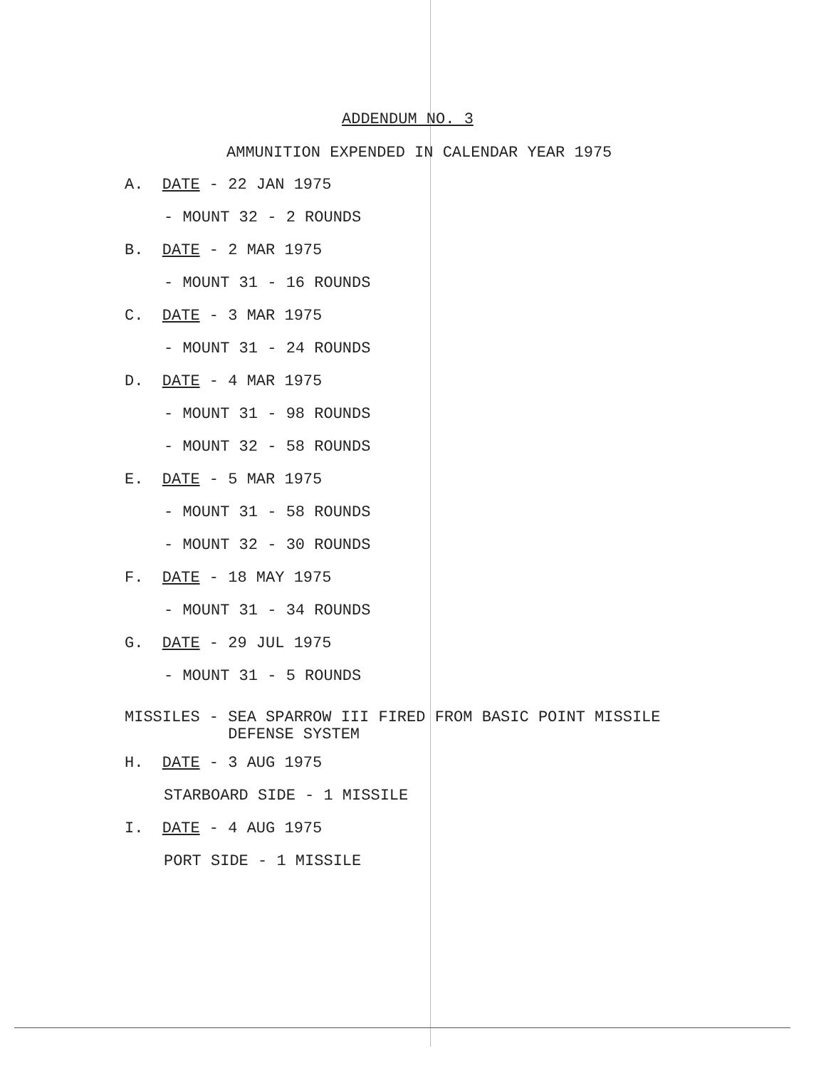ADDENDUM NO. 3
AMMUNITION EXPENDED IN CALENDAR YEAR 1975
A. DATE - 22 JAN 1975
- MOUNT 32 - 2 ROUNDS
B. DATE - 2 MAR 1975
- MOUNT 31 - 16 ROUNDS
C. DATE - 3 MAR 1975
- MOUNT 31 - 24 ROUNDS
D. DATE - 4 MAR 1975
- MOUNT 31 - 98 ROUNDS
- MOUNT 32 - 58 ROUNDS
E. DATE - 5 MAR 1975
- MOUNT 31 - 58 ROUNDS
- MOUNT 32 - 30 ROUNDS
F. DATE - 18 MAY 1975
- MOUNT 31 - 34 ROUNDS
G. DATE - 29 JUL 1975
- MOUNT 31 - 5 ROUNDS
MISSILES - SEA SPARROW III FIRED FROM BASIC POINT MISSILE
DEFENSE SYSTEM
H. DATE - 3 AUG 1975
STARBOARD SIDE - 1 MISSILE
I. DATE - 4 AUG 1975
PORT SIDE - 1 MISSILE